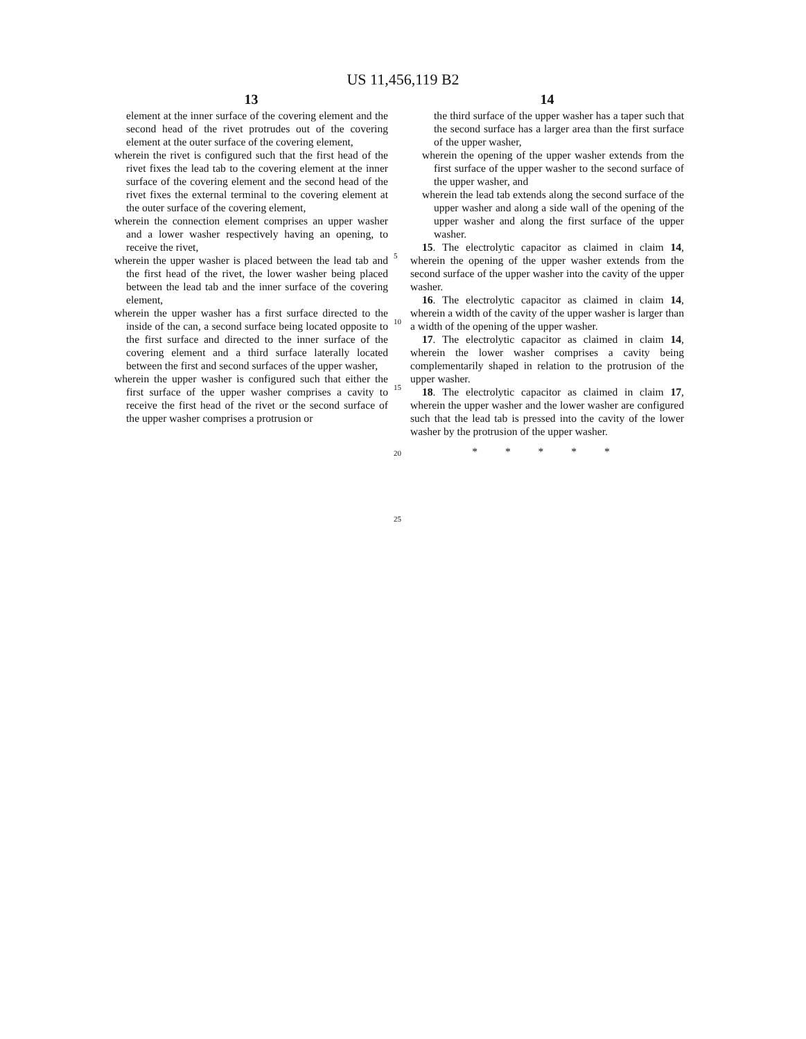US 11,456,119 B2
13
element at the inner surface of the covering element and the second head of the rivet protrudes out of the covering element at the outer surface of the covering element,
wherein the rivet is configured such that the first head of the rivet fixes the lead tab to the covering element at the inner surface of the covering element and the second head of the rivet fixes the external terminal to the covering element at the outer surface of the covering element,
wherein the connection element comprises an upper washer and a lower washer respectively having an opening, to receive the rivet,
wherein the upper washer is placed between the lead tab and the first head of the rivet, the lower washer being placed between the lead tab and the inner surface of the covering element,
wherein the upper washer has a first surface directed to the inside of the can, a second surface being located opposite to the first surface and directed to the inner surface of the covering element and a third surface laterally located between the first and second surfaces of the upper washer,
wherein the upper washer is configured such that either the first surface of the upper washer comprises a cavity to receive the first head of the rivet or the second surface of the upper washer comprises a protrusion or
5
10
15
20
25
14
the third surface of the upper washer has a taper such that the second surface has a larger area than the first surface of the upper washer,
wherein the opening of the upper washer extends from the first surface of the upper washer to the second surface of the upper washer, and
wherein the lead tab extends along the second surface of the upper washer and along a side wall of the opening of the upper washer and along the first surface of the upper washer.
15. The electrolytic capacitor as claimed in claim 14, wherein the opening of the upper washer extends from the second surface of the upper washer into the cavity of the upper washer.
16. The electrolytic capacitor as claimed in claim 14, wherein a width of the cavity of the upper washer is larger than a width of the opening of the upper washer.
17. The electrolytic capacitor as claimed in claim 14, wherein the lower washer comprises a cavity being complementarily shaped in relation to the protrusion of the upper washer.
18. The electrolytic capacitor as claimed in claim 17, wherein the upper washer and the lower washer are configured such that the lead tab is pressed into the cavity of the lower washer by the protrusion of the upper washer.
* * * * *